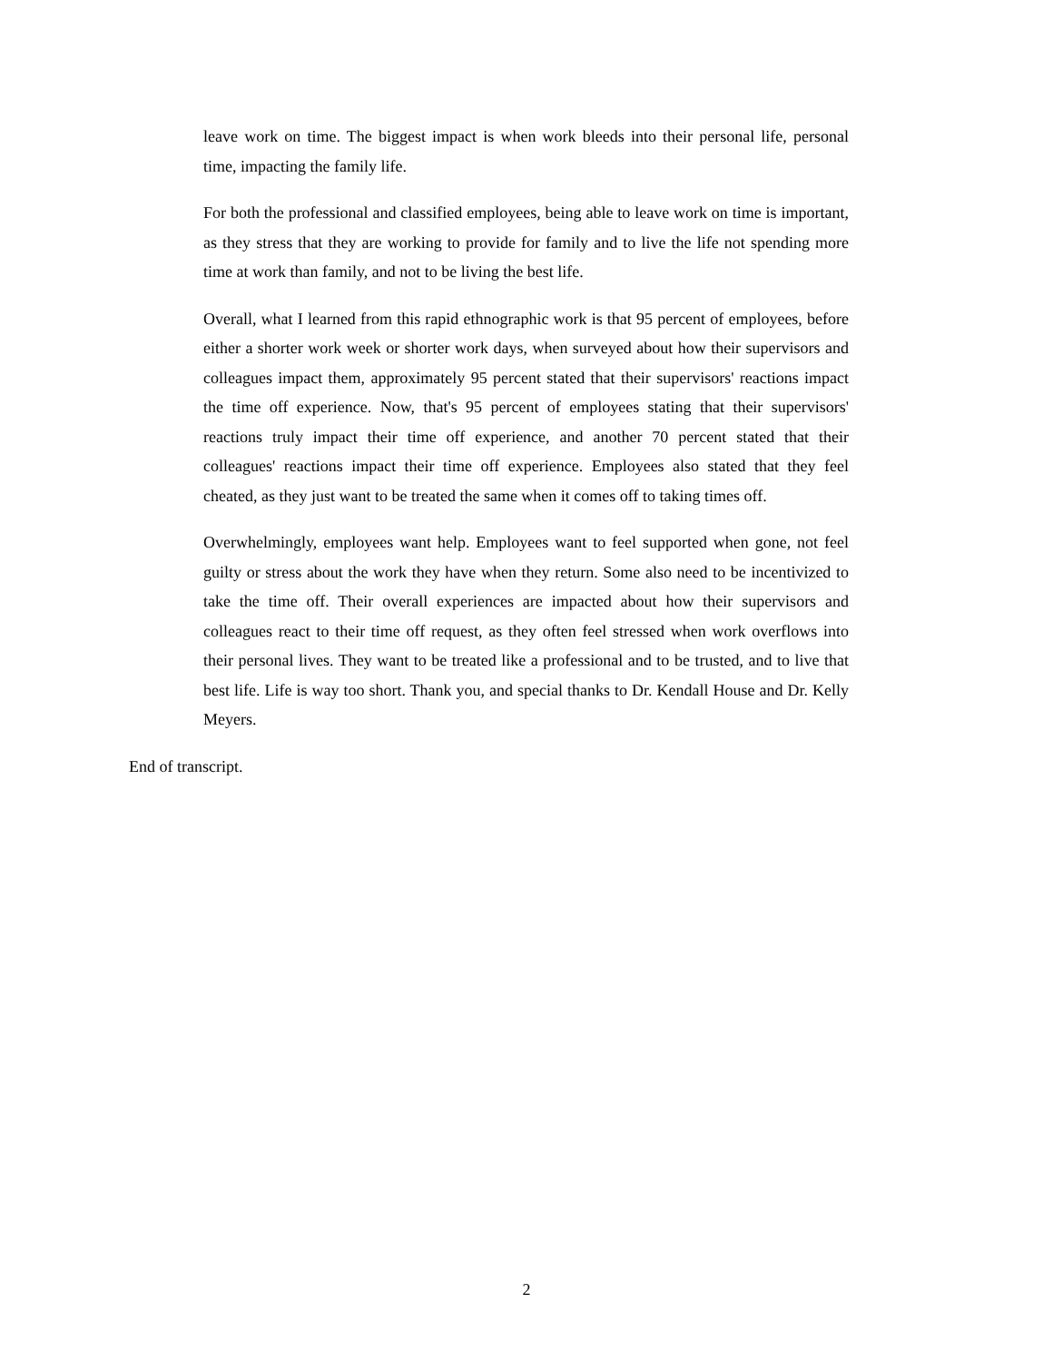leave work on time. The biggest impact is when work bleeds into their personal life, personal time, impacting the family life.
For both the professional and classified employees, being able to leave work on time is important, as they stress that they are working to provide for family and to live the life not spending more time at work than family, and not to be living the best life.
Overall, what I learned from this rapid ethnographic work is that 95 percent of employees, before either a shorter work week or shorter work days, when surveyed about how their supervisors and colleagues impact them, approximately 95 percent stated that their supervisors' reactions impact the time off experience. Now, that's 95 percent of employees stating that their supervisors' reactions truly impact their time off experience, and another 70 percent stated that their colleagues' reactions impact their time off experience. Employees also stated that they feel cheated, as they just want to be treated the same when it comes off to taking times off.
Overwhelmingly, employees want help. Employees want to feel supported when gone, not feel guilty or stress about the work they have when they return. Some also need to be incentivized to take the time off. Their overall experiences are impacted about how their supervisors and colleagues react to their time off request, as they often feel stressed when work overflows into their personal lives. They want to be treated like a professional and to be trusted, and to live that best life. Life is way too short. Thank you, and special thanks to Dr. Kendall House and Dr. Kelly Meyers.
End of transcript.
2